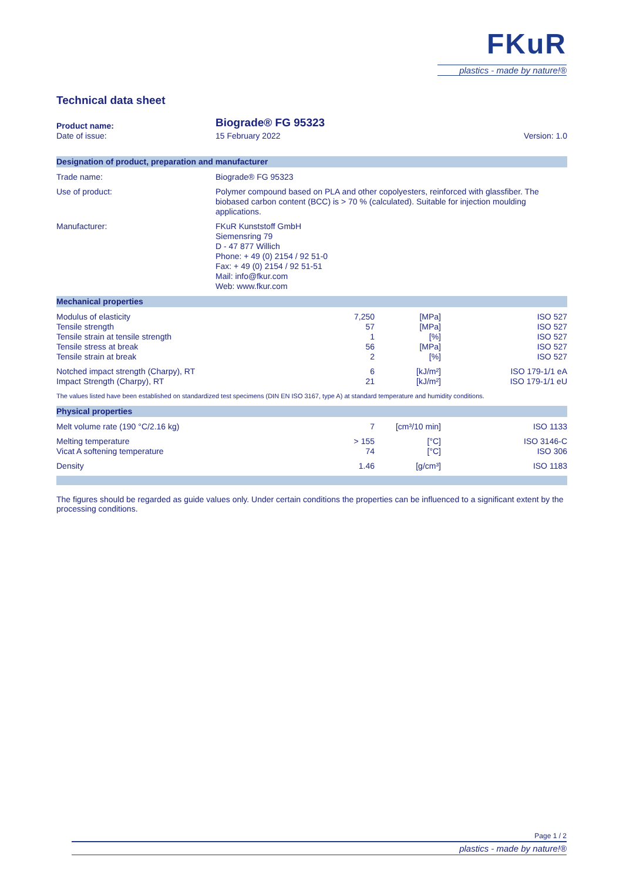FKuR
plastics - made by nature!®
Technical data sheet
| Product name: | Biograde® FG 95323 | |
| Date of issue: | 15 February 2022 | Version: 1.0 |
| Designation of product, preparation and manufacturer | |
| --- | --- |
| Trade name: | Biograde® FG 95323 |
| Use of product: | Polymer compound based on PLA and other copolyesters, reinforced with glassfiber. The biobased carbon content (BCC) is > 70 % (calculated). Suitable for injection moulding applications. |
| Manufacturer: | FKuR Kunststoff GmbH Siemensring 79 D - 47 877 Willich Phone: + 49 (0) 2154 / 92 51-0 Fax: + 49 (0) 2154 / 92 51-51 Mail: info@fkur.com Web: www.fkur.com |
| Mechanical properties | | | |
| --- | --- | --- | --- |
| Modulus of elasticity Tensile strength Tensile strain at tensile strength Tensile stress at break Tensile strain at break | 7,250 57 1 56 2 | [MPa] [MPa] [%] [MPa] [%] | ISO 527 ISO 527 ISO 527 ISO 527 ISO 527 |
| Notched impact strength (Charpy), RT Impact Strength (Charpy), RT | 6 21 | [kJ/m²] [kJ/m²] | ISO 179-1/1 eA ISO 179-1/1 eU |
| The values listed have been established on standardized test specimens (DIN EN ISO 3167, type A) at standard temperature and humidity conditions. | | | |
| Physical properties | | | |
| Melt volume rate (190 °C/2.16 kg) | 7 | [cm³/10 min] | ISO 1133 |
| Melting temperature Vicat A softening temperature | > 155 74 | [°C] [°C] | ISO 3146-C ISO 306 |
| Density | 1.46 | [g/cm³] | ISO 1183 |
The figures should be regarded as guide values only. Under certain conditions the properties can be influenced to a significant extent by the processing conditions.
Page 1 / 2
plastics - made by nature!®